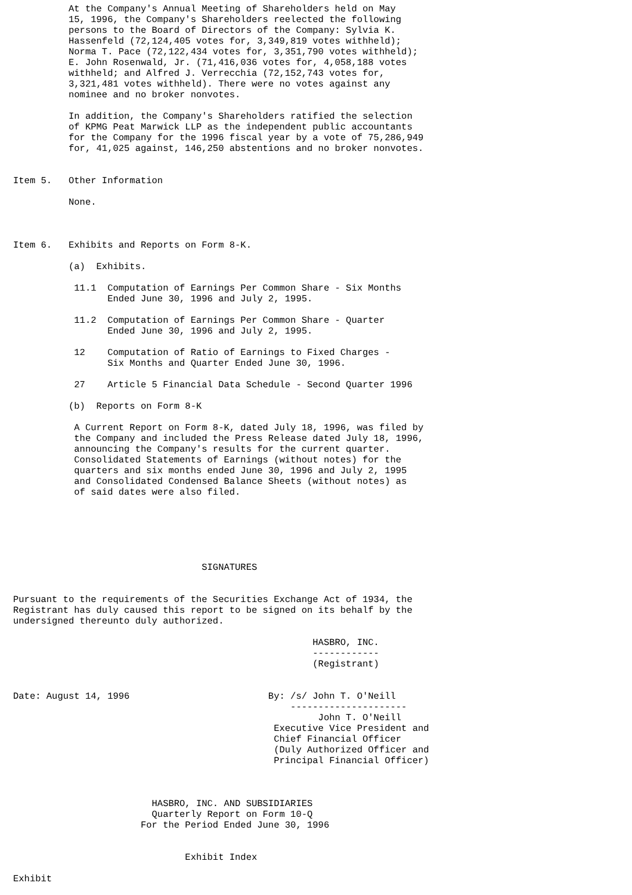At the Company's Annual Meeting of Shareholders held on May
          15, 1996, the Company's Shareholders reelected the following
          persons to the Board of Directors of the Company: Sylvia K.
          Hassenfeld (72,124,405 votes for, 3,349,819 votes withheld);
          Norma T. Pace (72,122,434 votes for, 3,351,790 votes withheld);
          E. John Rosenwald, Jr. (71,416,036 votes for, 4,058,188 votes
          withheld; and Alfred J. Verrecchia (72,152,743 votes for,
          3,321,481 votes withheld). There were no votes against any
          nominee and no broker nonvotes.

          In addition, the Company's Shareholders ratified the selection
          of KPMG Peat Marwick LLP as the independent public accountants
          for the Company for the 1996 fiscal year by a vote of 75,286,949
          for, 41,025 against, 146,250 abstentions and no broker nonvotes.


Item 5.   Other Information

          None.



Item 6.   Exhibits and Reports on Form 8-K.

          (a)  Exhibits.

           11.1  Computation of Earnings Per Common Share - Six Months
                 Ended June 30, 1996 and July 2, 1995.

           11.2  Computation of Earnings Per Common Share - Quarter
                 Ended June 30, 1996 and July 2, 1995.

           12    Computation of Ratio of Earnings to Fixed Charges -
                 Six Months and Quarter Ended June 30, 1996.

           27    Article 5 Financial Data Schedule - Second Quarter 1996

          (b)  Reports on Form 8-K

           A Current Report on Form 8-K, dated July 18, 1996, was filed by
           the Company and included the Press Release dated July 18, 1996,
           announcing the Company's results for the current quarter.
           Consolidated Statements of Earnings (without notes) for the
           quarters and six months ended June 30, 1996 and July 2, 1995
           and Consolidated Condensed Balance Sheets (without notes) as
           of said dates were also filed.






                                  SIGNATURES


Pursuant to the requirements of the Securities Exchange Act of 1934, the
Registrant has duly caused this report to be signed on its behalf by the
undersigned thereunto duly authorized.

                                                      HASBRO, INC.
                                                      ------------
                                                      (Registrant)


Date: August 14, 1996                         By: /s/ John T. O'Neill
                                                  ---------------------
                                                       John T. O'Neill
                                               Executive Vice President and
                                               Chief Financial Officer
                                               (Duly Authorized Officer and
                                               Principal Financial Officer)



                         HASBRO, INC. AND SUBSIDIARIES
                         Quarterly Report on Form 10-Q
                       For the Period Ended June 30, 1996


                               Exhibit Index

Exhibit